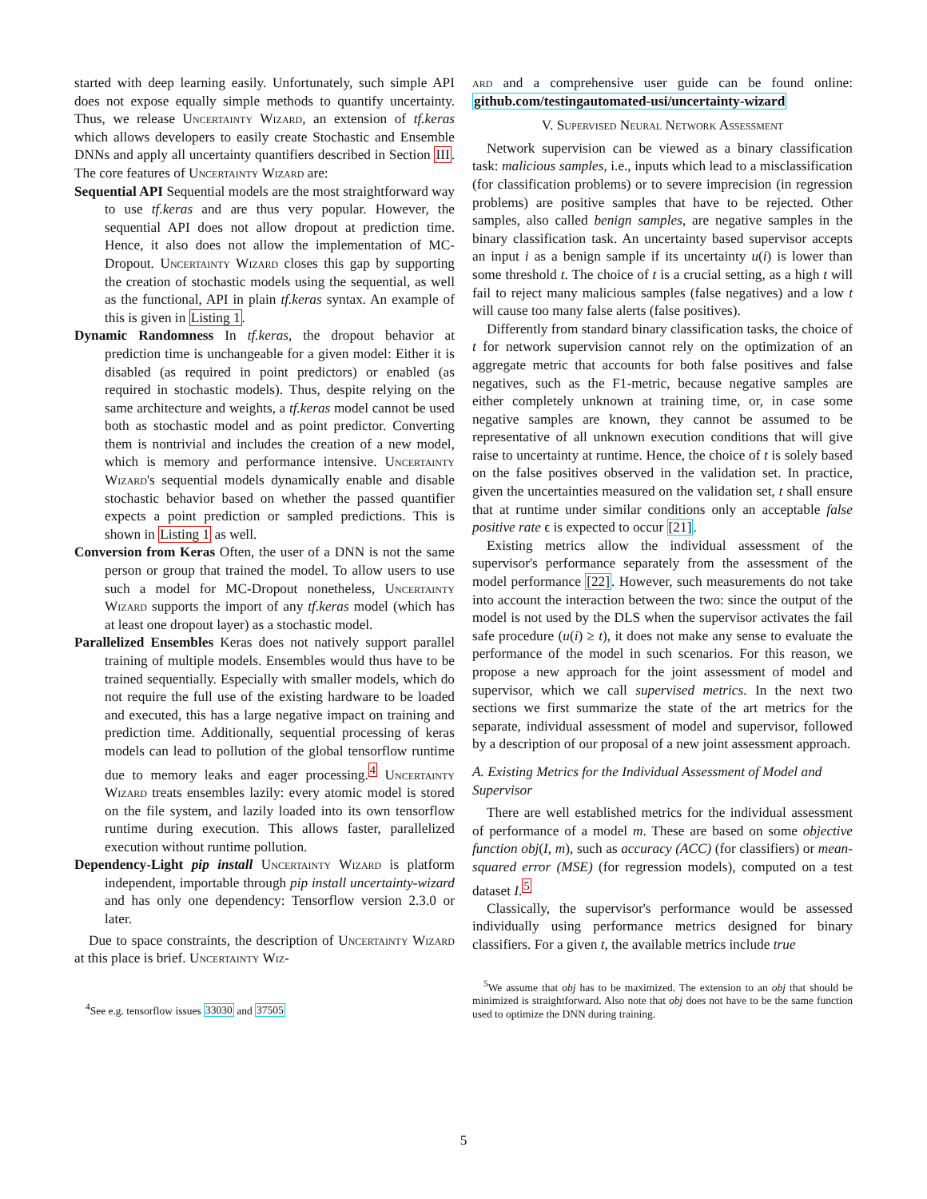started with deep learning easily. Unfortunately, such simple API does not expose equally simple methods to quantify uncertainty. Thus, we release Uncertainty Wizard, an extension of tf.keras which allows developers to easily create Stochastic and Ensemble DNNs and apply all uncertainty quantifiers described in Section III. The core features of Uncertainty Wizard are:
Sequential API Sequential models are the most straightforward way to use tf.keras and are thus very popular. However, the sequential API does not allow dropout at prediction time. Hence, it also does not allow the implementation of MC-Dropout. Uncertainty Wizard closes this gap by supporting the creation of stochastic models using the sequential, as well as the functional, API in plain tf.keras syntax. An example of this is given in Listing 1.
Dynamic Randomness In tf.keras, the dropout behavior at prediction time is unchangeable for a given model: Either it is disabled (as required in point predictors) or enabled (as required in stochastic models). Thus, despite relying on the same architecture and weights, a tf.keras model cannot be used both as stochastic model and as point predictor. Converting them is nontrivial and includes the creation of a new model, which is memory and performance intensive. Uncertainty Wizard's sequential models dynamically enable and disable stochastic behavior based on whether the passed quantifier expects a point prediction or sampled predictions. This is shown in Listing 1 as well.
Conversion from Keras Often, the user of a DNN is not the same person or group that trained the model. To allow users to use such a model for MC-Dropout nonetheless, Uncertainty Wizard supports the import of any tf.keras model (which has at least one dropout layer) as a stochastic model.
Parallelized Ensembles Keras does not natively support parallel training of multiple models. Ensembles would thus have to be trained sequentially. Especially with smaller models, which do not require the full use of the existing hardware to be loaded and executed, this has a large negative impact on training and prediction time. Additionally, sequential processing of keras models can lead to pollution of the global tensorflow runtime due to memory leaks and eager processing.<sup>4</sup> Uncertainty Wizard treats ensembles lazily: every atomic model is stored on the file system, and lazily loaded into its own tensorflow runtime during execution. This allows faster, parallelized execution without runtime pollution.
Dependency-Light pip install Uncertainty Wizard is platform independent, importable through pip install uncertainty-wizard and has only one dependency: Tensorflow version 2.3.0 or later.
Due to space constraints, the description of Uncertainty Wizard at this place is brief. Uncertainty Wiz-
<sup>4</sup> See e.g. tensorflow issues 33030 and 37505
ard and a comprehensive user guide can be found online: github.com/testingautomated-usi/uncertainty-wizard
V. Supervised Neural Network Assessment
Network supervision can be viewed as a binary classification task: malicious samples, i.e., inputs which lead to a misclassification (for classification problems) or to severe imprecision (in regression problems) are positive samples that have to be rejected. Other samples, also called benign samples, are negative samples in the binary classification task. An uncertainty based supervisor accepts an input i as a benign sample if its uncertainty u(i) is lower than some threshold t. The choice of t is a crucial setting, as a high t will fail to reject many malicious samples (false negatives) and a low t will cause too many false alerts (false positives).
Differently from standard binary classification tasks, the choice of t for network supervision cannot rely on the optimization of an aggregate metric that accounts for both false positives and false negatives, such as the F1-metric, because negative samples are either completely unknown at training time, or, in case some negative samples are known, they cannot be assumed to be representative of all unknown execution conditions that will give raise to uncertainty at runtime. Hence, the choice of t is solely based on the false positives observed in the validation set. In practice, given the uncertainties measured on the validation set, t shall ensure that at runtime under similar conditions only an acceptable false positive rate ϵ is expected to occur [21].
Existing metrics allow the individual assessment of the supervisor's performance separately from the assessment of the model performance [22]. However, such measurements do not take into account the interaction between the two: since the output of the model is not used by the DLS when the supervisor activates the fail safe procedure (u(i) ≥ t), it does not make any sense to evaluate the performance of the model in such scenarios. For this reason, we propose a new approach for the joint assessment of model and supervisor, which we call supervised metrics. In the next two sections we first summarize the state of the art metrics for the separate, individual assessment of model and supervisor, followed by a description of our proposal of a new joint assessment approach.
A. Existing Metrics for the Individual Assessment of Model and Supervisor
There are well established metrics for the individual assessment of performance of a model m. These are based on some objective function obj(I, m), such as accuracy (ACC) (for classifiers) or mean-squared error (MSE) (for regression models), computed on a test dataset I.<sup>5</sup>
Classically, the supervisor's performance would be assessed individually using performance metrics designed for binary classifiers. For a given t, the available metrics include true
<sup>5</sup> We assume that obj has to be maximized. The extension to an obj that should be minimized is straightforward. Also note that obj does not have to be the same function used to optimize the DNN during training.
5